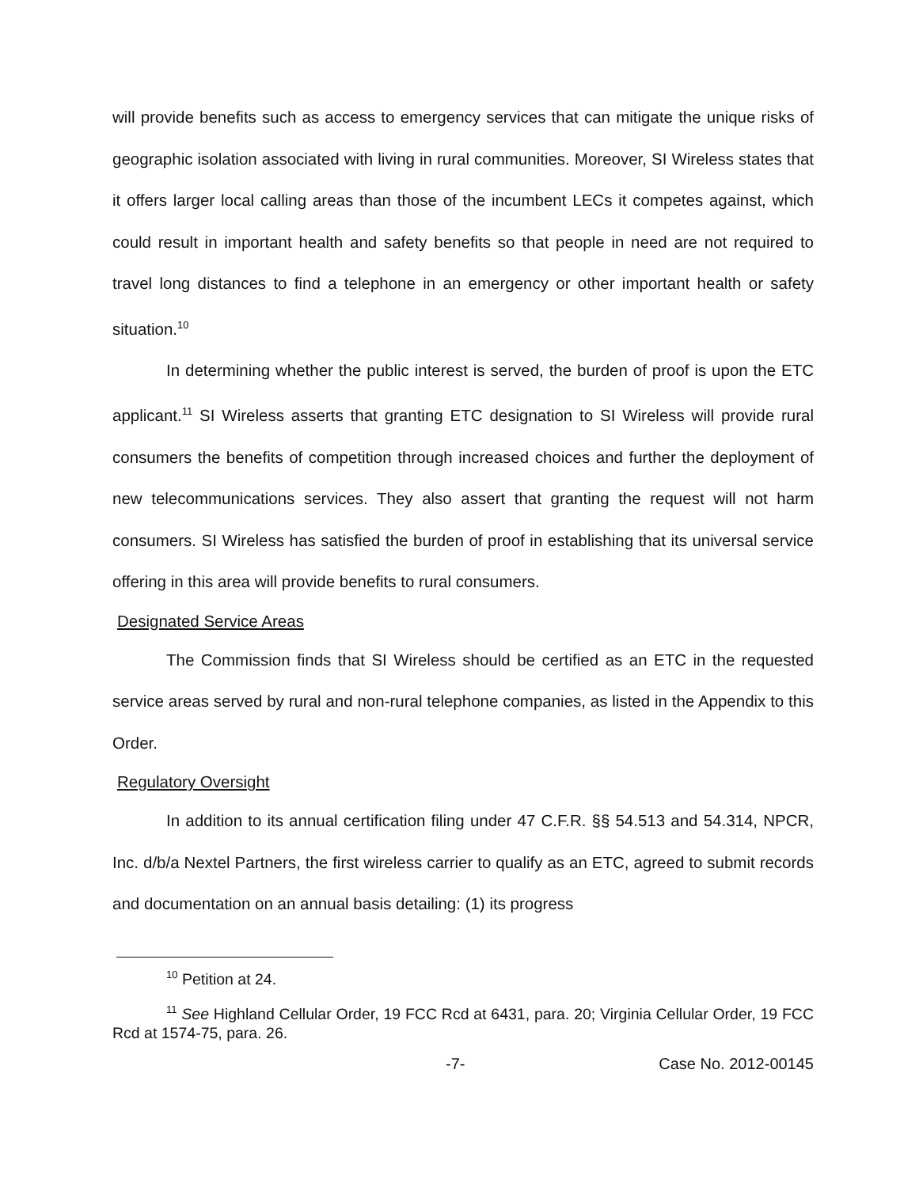will provide benefits such as access to emergency services that can mitigate the unique risks of geographic isolation associated with living in rural communities. Moreover, SI Wireless states that it offers larger local calling areas than those of the incumbent LECs it competes against, which could result in important health and safety benefits so that people in need are not required to travel long distances to find a telephone in an emergency or other important health or safety situation.<sup>10</sup>
In determining whether the public interest is served, the burden of proof is upon the ETC applicant.<sup>11</sup> SI Wireless asserts that granting ETC designation to SI Wireless will provide rural consumers the benefits of competition through increased choices and further the deployment of new telecommunications services. They also assert that granting the request will not harm consumers. SI Wireless has satisfied the burden of proof in establishing that its universal service offering in this area will provide benefits to rural consumers.
Designated Service Areas
The Commission finds that SI Wireless should be certified as an ETC in the requested service areas served by rural and non-rural telephone companies, as listed in the Appendix to this Order.
Regulatory Oversight
In addition to its annual certification filing under 47 C.F.R. §§ 54.513 and 54.314, NPCR, Inc. d/b/a Nextel Partners, the first wireless carrier to qualify as an ETC, agreed to submit records and documentation on an annual basis detailing: (1) its progress
<sup>10</sup> Petition at 24.
<sup>11</sup> See Highland Cellular Order, 19 FCC Rcd at 6431, para. 20; Virginia Cellular Order, 19 FCC Rcd at 1574-75, para. 26.
-7- Case No. 2012-00145